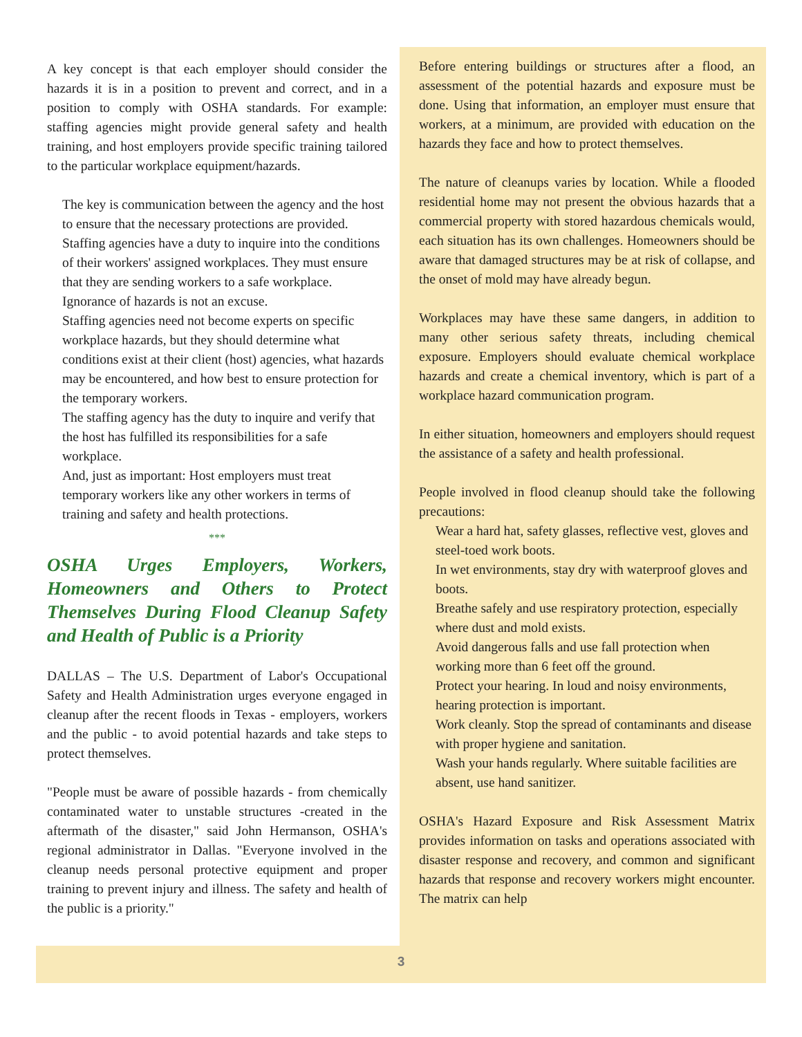A key concept is that each employer should consider the hazards it is in a position to prevent and correct, and in a position to comply with OSHA standards. For example: staffing agencies might provide general safety and health training, and host employers provide specific training tailored to the particular workplace equipment/hazards.
The key is communication between the agency and the host to ensure that the necessary protections are provided.
Staffing agencies have a duty to inquire into the conditions of their workers' assigned workplaces. They must ensure that they are sending workers to a safe workplace.
Ignorance of hazards is not an excuse.
Staffing agencies need not become experts on specific workplace hazards, but they should determine what conditions exist at their client (host) agencies, what hazards may be encountered, and how best to ensure protection for the temporary workers.
The staffing agency has the duty to inquire and verify that the host has fulfilled its responsibilities for a safe workplace.
And, just as important: Host employers must treat temporary workers like any other workers in terms of training and safety and health protections.
***
OSHA Urges Employers, Workers, Homeowners and Others to Protect Themselves During Flood Cleanup Safety and Health of Public is a Priority
DALLAS – The U.S. Department of Labor's Occupational Safety and Health Administration urges everyone engaged in cleanup after the recent floods in Texas - employers, workers and the public - to avoid potential hazards and take steps to protect themselves.
"People must be aware of possible hazards - from chemically contaminated water to unstable structures -created in the aftermath of the disaster," said John Hermanson, OSHA's regional administrator in Dallas. "Everyone involved in the cleanup needs personal protective equipment and proper training to prevent injury and illness. The safety and health of the public is a priority."
Before entering buildings or structures after a flood, an assessment of the potential hazards and exposure must be done. Using that information, an employer must ensure that workers, at a minimum, are provided with education on the hazards they face and how to protect themselves.
The nature of cleanups varies by location. While a flooded residential home may not present the obvious hazards that a commercial property with stored hazardous chemicals would, each situation has its own challenges. Homeowners should be aware that damaged structures may be at risk of collapse, and the onset of mold may have already begun.
Workplaces may have these same dangers, in addition to many other serious safety threats, including chemical exposure. Employers should evaluate chemical workplace hazards and create a chemical inventory, which is part of a workplace hazard communication program.
In either situation, homeowners and employers should request the assistance of a safety and health professional.
People involved in flood cleanup should take the following precautions:
Wear a hard hat, safety glasses, reflective vest, gloves and steel-toed work boots.
In wet environments, stay dry with waterproof gloves and boots.
Breathe safely and use respiratory protection, especially where dust and mold exists.
Avoid dangerous falls and use fall protection when working more than 6 feet off the ground.
Protect your hearing. In loud and noisy environments, hearing protection is important.
Work cleanly. Stop the spread of contaminants and disease with proper hygiene and sanitation.
Wash your hands regularly. Where suitable facilities are absent, use hand sanitizer.
OSHA's Hazard Exposure and Risk Assessment Matrix provides information on tasks and operations associated with disaster response and recovery, and common and significant hazards that response and recovery workers might encounter. The matrix can help
3